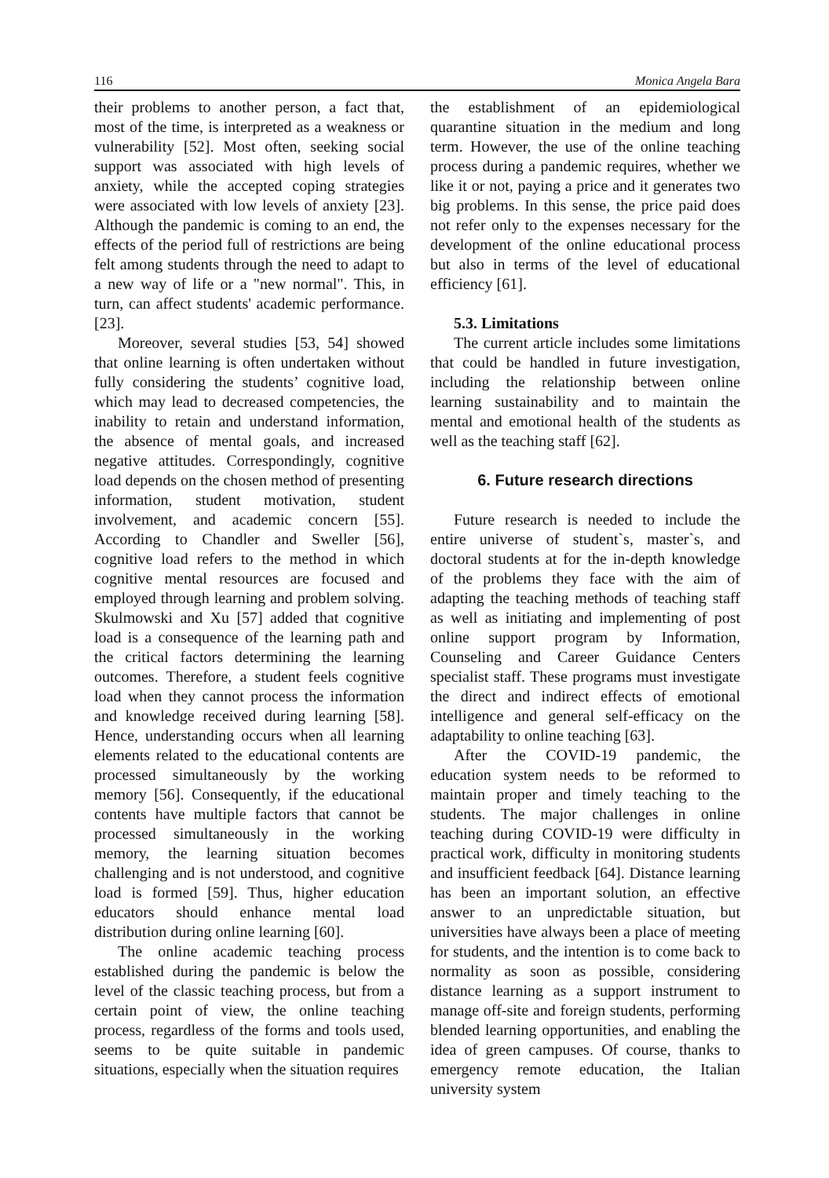116 Monica Angela Bara
their problems to another person, a fact that, most of the time, is interpreted as a weakness or vulnerability [52]. Most often, seeking social support was associated with high levels of anxiety, while the accepted coping strategies were associated with low levels of anxiety [23]. Although the pandemic is coming to an end, the effects of the period full of restrictions are being felt among students through the need to adapt to a new way of life or a "new normal". This, in turn, can affect students' academic performance. [23].
Moreover, several studies [53, 54] showed that online learning is often undertaken without fully considering the students’ cognitive load, which may lead to decreased competencies, the inability to retain and understand information, the absence of mental goals, and increased negative attitudes. Correspondingly, cognitive load depends on the chosen method of presenting information, student motivation, student involvement, and academic concern [55]. According to Chandler and Sweller [56], cognitive load refers to the method in which cognitive mental resources are focused and employed through learning and problem solving. Skulmowski and Xu [57] added that cognitive load is a consequence of the learning path and the critical factors determining the learning outcomes. Therefore, a student feels cognitive load when they cannot process the information and knowledge received during learning [58]. Hence, understanding occurs when all learning elements related to the educational contents are processed simultaneously by the working memory [56]. Consequently, if the educational contents have multiple factors that cannot be processed simultaneously in the working memory, the learning situation becomes challenging and is not understood, and cognitive load is formed [59]. Thus, higher education educators should enhance mental load distribution during online learning [60].
The online academic teaching process established during the pandemic is below the level of the classic teaching process, but from a certain point of view, the online teaching process, regardless of the forms and tools used, seems to be quite suitable in pandemic situations, especially when the situation requires
the establishment of an epidemiological quarantine situation in the medium and long term. However, the use of the online teaching process during a pandemic requires, whether we like it or not, paying a price and it generates two big problems. In this sense, the price paid does not refer only to the expenses necessary for the development of the online educational process but also in terms of the level of educational efficiency [61].
5.3. Limitations
The current article includes some limitations that could be handled in future investigation, including the relationship between online learning sustainability and to maintain the mental and emotional health of the students as well as the teaching staff [62].
6. Future research directions
Future research is needed to include the entire universe of student`s, master`s, and doctoral students at for the in-depth knowledge of the problems they face with the aim of adapting the teaching methods of teaching staff as well as initiating and implementing of post online support program by Information, Counseling and Career Guidance Centers specialist staff. These programs must investigate the direct and indirect effects of emotional intelligence and general self-efficacy on the adaptability to online teaching [63].
After the COVID-19 pandemic, the education system needs to be reformed to maintain proper and timely teaching to the students. The major challenges in online teaching during COVID-19 were difficulty in practical work, difficulty in monitoring students and insufficient feedback [64]. Distance learning has been an important solution, an effective answer to an unpredictable situation, but universities have always been a place of meeting for students, and the intention is to come back to normality as soon as possible, considering distance learning as a support instrument to manage off-site and foreign students, performing blended learning opportunities, and enabling the idea of green campuses. Of course, thanks to emergency remote education, the Italian university system